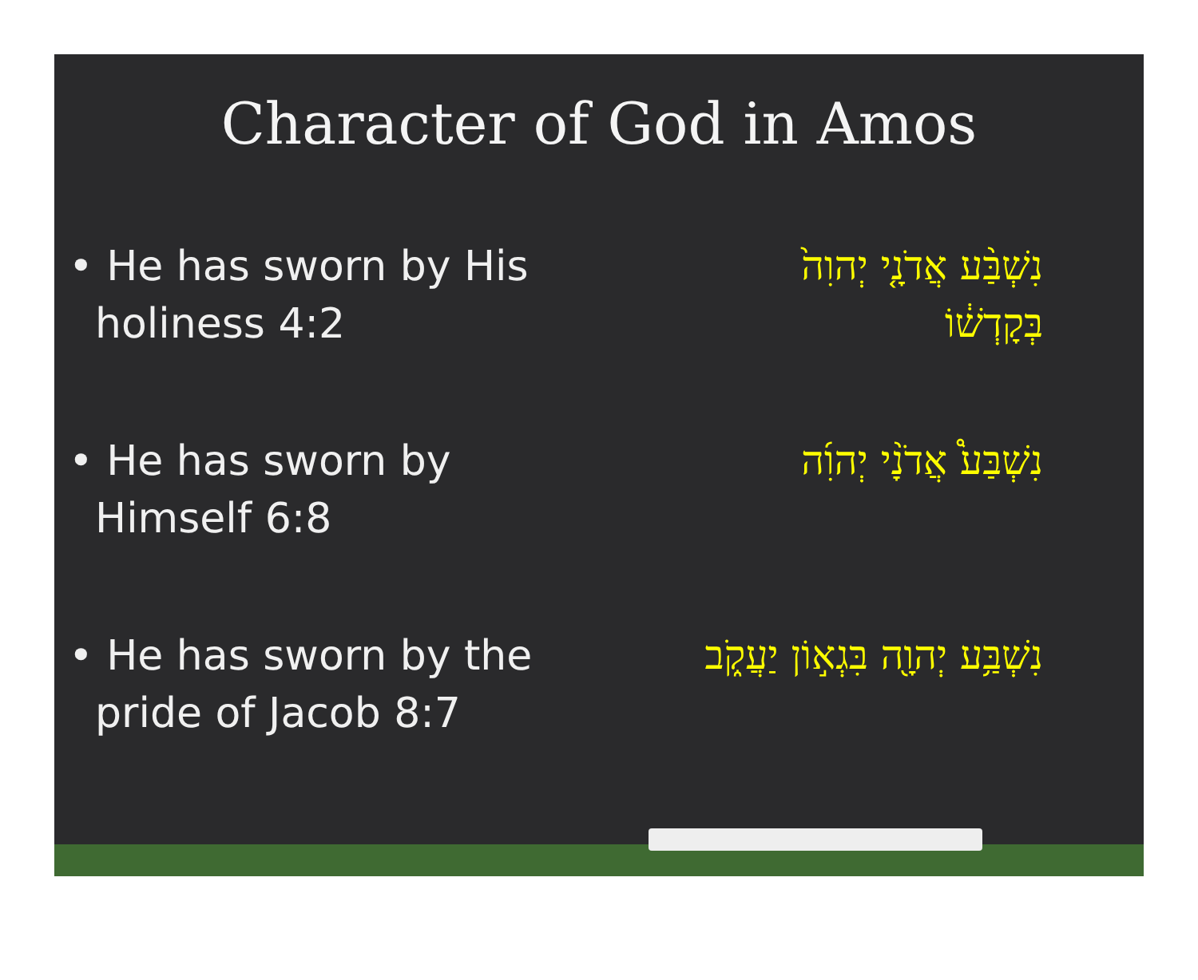Character of God in Amos
• He has sworn by His
holiness 4:2
נִשְׁבַּ֨ע אֲדֹנָ֤י יְהוִה֙ בְּקָדְשׁ֔וֹ
• He has sworn by
Himself 6:8
נִשְׁבַּע֩ אֲדֹנָ֨י יְהוִ֜ה
• He has sworn by the
pride of Jacob 8:7
נִשְׁבַּ֥ע יְהוָ֖ה בִּגְא֣וֹן יַעֲקֹ֑ב